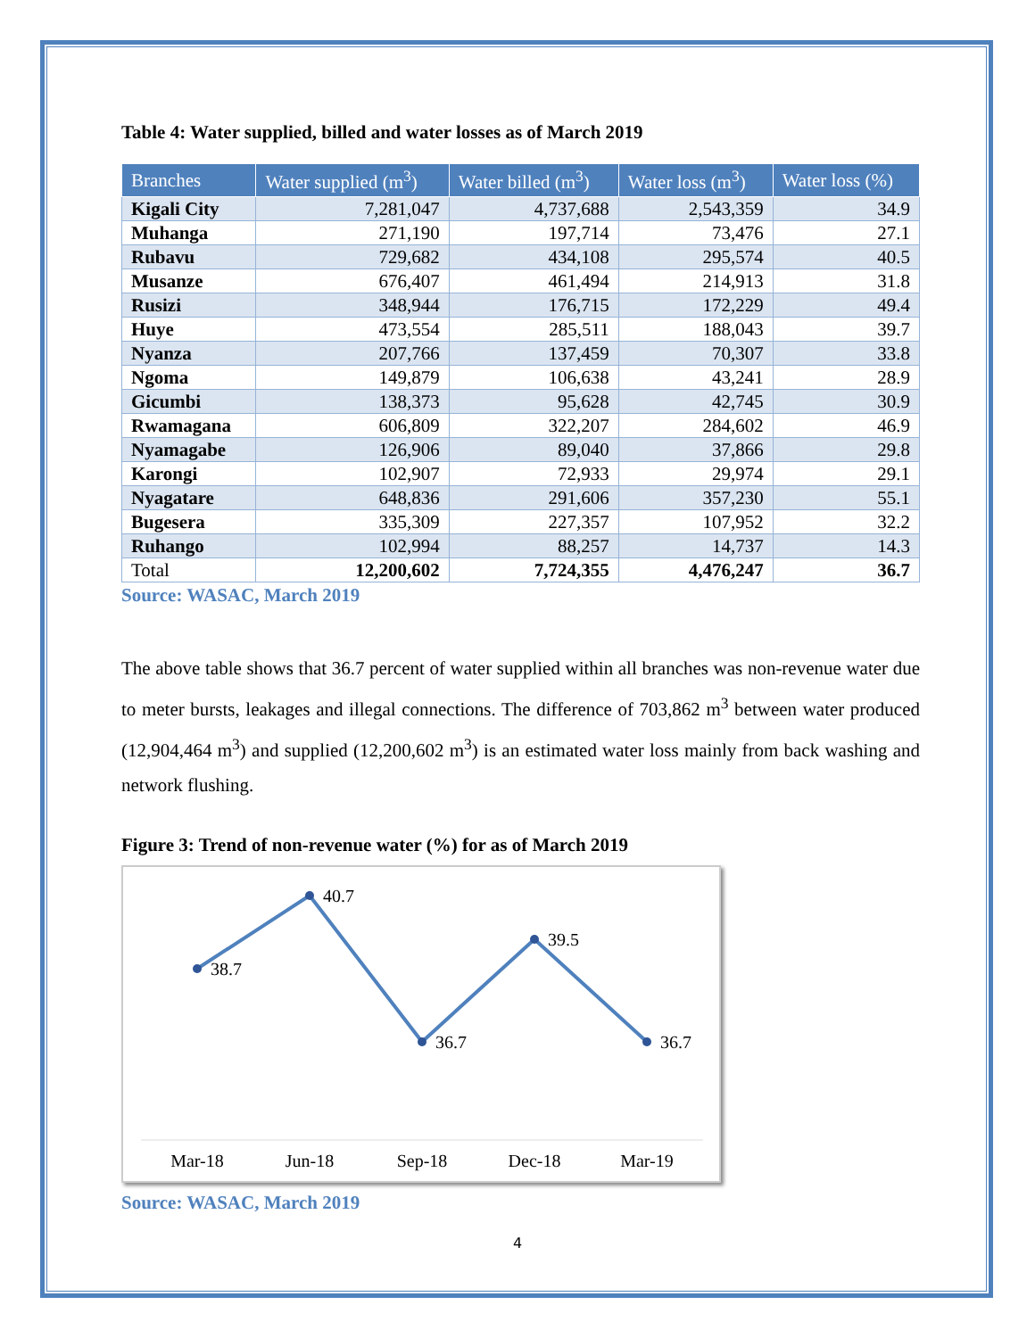Table 4: Water supplied, billed and water losses as of March 2019
| Branches | Water supplied (m<sup>3</sup>) | Water billed (m<sup>3</sup>) | Water loss (m<sup>3</sup>) | Water loss (%) |
| --- | --- | --- | --- | --- |
| Kigali City | 7,281,047 | 4,737,688 | 2,543,359 | 34.9 |
| Muhanga | 271,190 | 197,714 | 73,476 | 27.1 |
| Rubavu | 729,682 | 434,108 | 295,574 | 40.5 |
| Musanze | 676,407 | 461,494 | 214,913 | 31.8 |
| Rusizi | 348,944 | 176,715 | 172,229 | 49.4 |
| Huye | 473,554 | 285,511 | 188,043 | 39.7 |
| Nyanza | 207,766 | 137,459 | 70,307 | 33.8 |
| Ngoma | 149,879 | 106,638 | 43,241 | 28.9 |
| Gicumbi | 138,373 | 95,628 | 42,745 | 30.9 |
| Rwamagana | 606,809 | 322,207 | 284,602 | 46.9 |
| Nyamagabe | 126,906 | 89,040 | 37,866 | 29.8 |
| Karongi | 102,907 | 72,933 | 29,974 | 29.1 |
| Nyagatare | 648,836 | 291,606 | 357,230 | 55.1 |
| Bugesera | 335,309 | 227,357 | 107,952 | 32.2 |
| Ruhango | 102,994 | 88,257 | 14,737 | 14.3 |
| Total | 12,200,602 | 7,724,355 | 4,476,247 | 36.7 |
Source: WASAC, March 2019
The above table shows that 36.7 percent of water supplied within all branches was non-revenue water due to meter bursts, leakages and illegal connections. The difference of 703,862 m<sup>3</sup> between water produced (12,904,464 m<sup>3</sup>) and supplied (12,200,602 m<sup>3</sup>) is an estimated water loss mainly from back washing and network flushing.
Figure 3: Trend of non-revenue water (%) for as of March 2019
38.7
40.7
36.7
39.5
36.7
Mar-18
Jun-18
Sep-18
Dec-18
Mar-19
Source: WASAC, March 2019
4